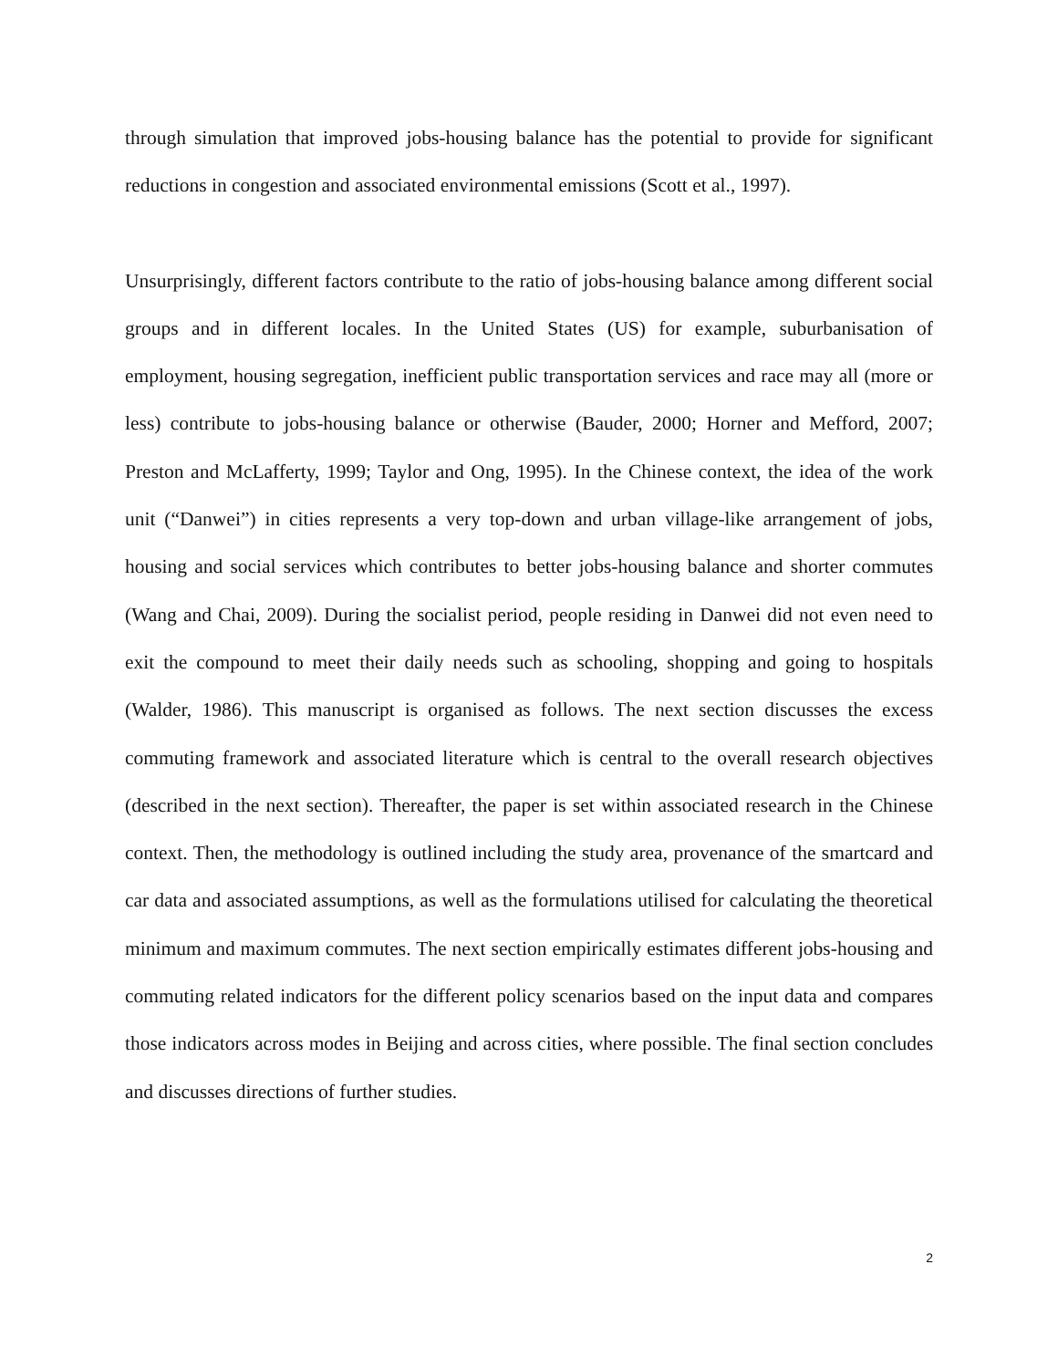through simulation that improved jobs-housing balance has the potential to provide for significant reductions in congestion and associated environmental emissions (Scott et al., 1997).
Unsurprisingly, different factors contribute to the ratio of jobs-housing balance among different social groups and in different locales. In the United States (US) for example, suburbanisation of employment, housing segregation, inefficient public transportation services and race may all (more or less) contribute to jobs-housing balance or otherwise (Bauder, 2000; Horner and Mefford, 2007; Preston and McLafferty, 1999; Taylor and Ong, 1995). In the Chinese context, the idea of the work unit (“Danwei”) in cities represents a very top-down and urban village-like arrangement of jobs, housing and social services which contributes to better jobs-housing balance and shorter commutes (Wang and Chai, 2009). During the socialist period, people residing in Danwei did not even need to exit the compound to meet their daily needs such as schooling, shopping and going to hospitals (Walder, 1986). This manuscript is organised as follows. The next section discusses the excess commuting framework and associated literature which is central to the overall research objectives (described in the next section). Thereafter, the paper is set within associated research in the Chinese context. Then, the methodology is outlined including the study area, provenance of the smartcard and car data and associated assumptions, as well as the formulations utilised for calculating the theoretical minimum and maximum commutes. The next section empirically estimates different jobs-housing and commuting related indicators for the different policy scenarios based on the input data and compares those indicators across modes in Beijing and across cities, where possible. The final section concludes and discusses directions of further studies.
2